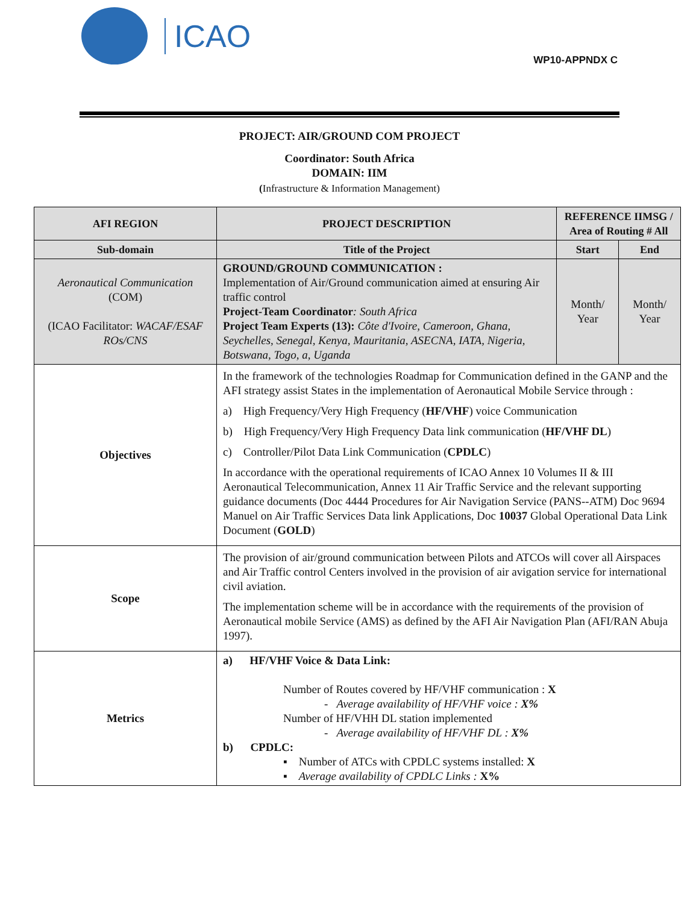ICAO
WP10-APPNDX C
PROJECT: AIR/GROUND COM PROJECT
Coordinator: South Africa
DOMAIN: IIM
(Infrastructure & Information Management)
| AFI REGION | PROJECT DESCRIPTION | REFERENCE IIMSG / Area of Routing # All | |
| --- | --- | --- | --- |
| Sub-domain | Title of the Project | Start | End |
| Aeronautical Communication (COM) (ICAO Facilitator: WACAF/ESAF ROs/CNS | GROUND/GROUND COMMUNICATION : Implementation of Air/Ground communication aimed at ensuring Air traffic control Project-Team Coordinator : South Africa Project Team Experts (13): Côte d'Ivoire, Cameroon, Ghana, Seychelles, Senegal, Kenya, Mauritania, ASECNA, IATA, Nigeria, Botswana, Togo, a, Uganda | Month/ Year | Month/ Year |
| Objectives | In the framework of the technologies Roadmap for Communication defined in the GANP and the AFI strategy assist States in the implementation of Aeronautical Mobile Service through : a) High Frequency/Very High Frequency ( HF/VHF ) voice Communication b) High Frequency/Very High Frequency Data link communication ( HF/VHF DL ) c) Controller/Pilot Data Link Communication ( CPDLC ) In accordance with the operational requirements of ICAO Annex 10 Volumes II & III Aeronautical Telecommunication, Annex 11 Air Traffic Service and the relevant supporting guidance documents (Doc 4444 Procedures for Air Navigation Service (PANS--ATM) Doc 9694 Manuel on Air Traffic Services Data link Applications, Doc 10037 Global Operational Data Link Document ( GOLD ) | | |
| Scope | The provision of air/ground communication between Pilots and ATCOs will cover all Airspaces and Air Traffic control Centers involved in the provision of air avigation service for international civil aviation. The implementation scheme will be in accordance with the requirements of the provision of Aeronautical mobile Service (AMS) as defined by the AFI Air Navigation Plan (AFI/RAN Abuja 1997). | | |
| Metrics | a) HF/VHF Voice & Data Link: Number of Routes covered by HF/VHF communication : X - Average availability of HF/VHF voice : X% Number of HF/VHH DL station implemented - Average availability of HF/VHF DL : X% b) CPDLC: ▪ Number of ATCs with CPDLC systems installed: X ▪ Average availability of CPDLC Links : X% | | |